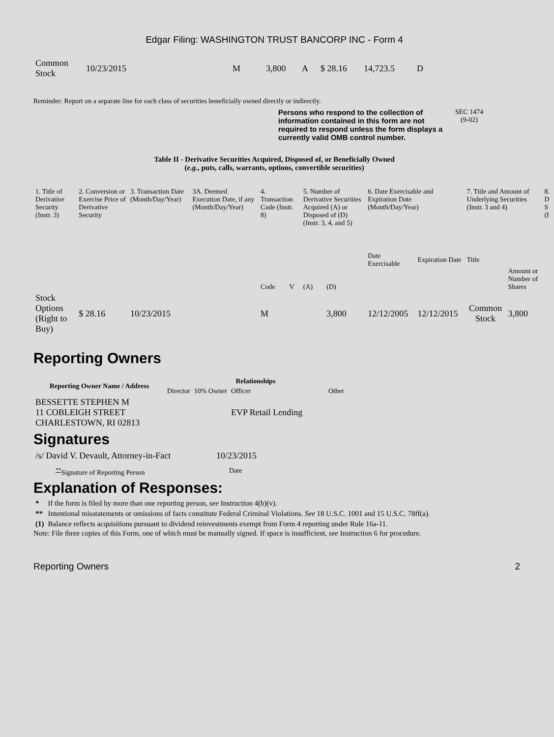Edgar Filing: WASHINGTON TRUST BANCORP INC - Form 4
| Common Stock | 10/23/2015 | M | 3,800 | A | $ 28.16 | 14,723.5 | D |
Reminder: Report on a separate line for each class of securities beneficially owned directly or indirectly.
Persons who respond to the collection of information contained in this form are not required to respond unless the form displays a currently valid OMB control number.
SEC 1474
(9-02)
Table II - Derivative Securities Acquired, Disposed of, or Beneficially Owned
(e.g., puts, calls, warrants, options, convertible securities)
| 1. Title of Derivative Security (Instr. 3) | 2. Conversion or Exercise Price of Derivative Security | 3. Transaction Date (Month/Day/Year) | 3A. Deemed Execution Date, if any (Month/Day/Year) | 4. Transaction Code (Instr. 8) | | 5. Number of Derivative Securities Acquired (A) or Disposed of (D) (Instr. 3, 4, and 5) | | 6. Date Exercisable and Expiration Date (Month/Day/Year) | | 7. Title and Amount of Underlying Securities (Instr. 3 and 4) | | 8. D S (I |
| | | | | Code | V | (A) | (D) | Date Exercisable | Expiration Date | Title | Amount or Number of Shares | |
| Stock Options (Right to Buy) | $ 28.16 | 10/23/2015 | | M | | | 3,800 | 12/12/2005 | 12/12/2015 | Common Stock | 3,800 | |
Reporting Owners
| Reporting Owner Name / Address | Relationships | | | |
| --- | --- | --- | --- | --- |
| | Director | 10% Owner | Officer | Other |
| BESSETTE STEPHEN M 11 COBLEIGH STREET CHARLESTOWN, RI 02813 | | | EVP Retail Lending | |
Signatures
| /s/ David V. Devault, Attorney-in-Fact | 10/23/2015 |
| <sup>**</sup> Signature of Reporting Person | Date |
Explanation of Responses:
| * | If the form is filed by more than one reporting person, see Instruction 4(b)(v). |
| ** | Intentional misstatements or omissions of facts constitute Federal Criminal Violations. See 18 U.S.C. 1001 and 15 U.S.C. 78ff(a). |
| (1) | Balance reflects acquisitions pursuant to dividend reinvestments exempt from Form 4 reporting under Rule 16a-11. |
Note: File three copies of this Form, one of which must be manually signed. If space is insufficient, see Instruction 6 for procedure.
Reporting Owners 2